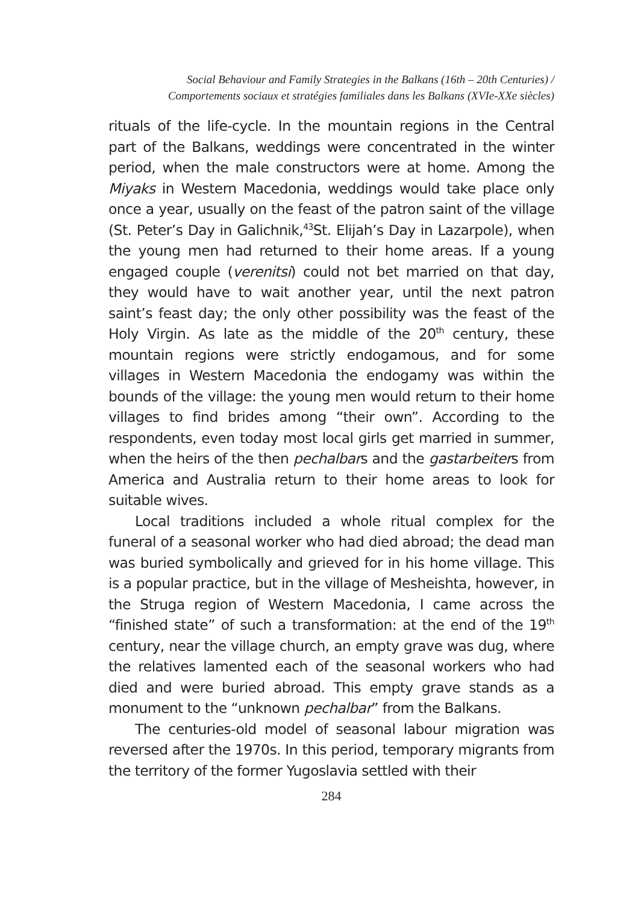Social Behaviour and Family Strategies in the Balkans (16th – 20th Centuries) /
Comportements sociaux et stratégies familiales dans les Balkans (XVIe-XXe siècles)
rituals of the life-cycle. In the mountain regions in the Central part of the Balkans, weddings were concentrated in the winter period, when the male constructors were at home. Among the Miyaks in Western Macedonia, weddings would take place only once a year, usually on the feast of the patron saint of the village (St. Peter’s Day in Galichnik,<sup>43</sup>St. Elijah’s Day in Lazarpole), when the young men had returned to their home areas. If a young engaged couple (verenitsi) could not bet married on that day, they would have to wait another year, until the next patron saint’s feast day; the only other possibility was the feast of the Holy Virgin. As late as the middle of the 20<sup>th</sup> century, these mountain regions were strictly endogamous, and for some villages in Western Macedonia the endogamy was within the bounds of the village: the young men would return to their home villages to find brides among “their own”. According to the respondents, even today most local girls get married in summer, when the heirs of the then pechalbars and the gastarbeiters from America and Australia return to their home areas to look for suitable wives.
Local traditions included a whole ritual complex for the funeral of a seasonal worker who had died abroad; the dead man was buried symbolically and grieved for in his home village. This is a popular practice, but in the village of Mesheishta, however, in the Struga region of Western Macedonia, I came across the “finished state” of such a transformation: at the end of the 19<sup>th</sup> century, near the village church, an empty grave was dug, where the relatives lamented each of the seasonal workers who had died and were buried abroad. This empty grave stands as a monument to the “unknown pechalbar” from the Balkans.
The centuries-old model of seasonal labour migration was reversed after the 1970s. In this period, temporary migrants from the territory of the former Yugoslavia settled with their
284